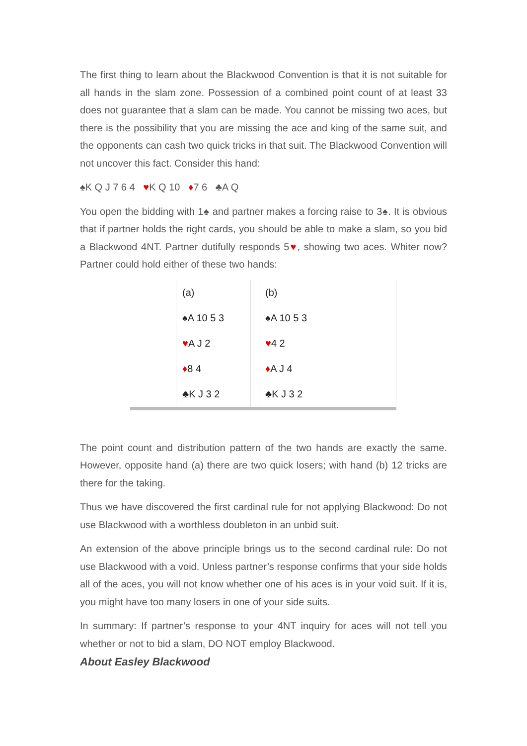The first thing to learn about the Blackwood Convention is that it is not suitable for all hands in the slam zone. Possession of a combined point count of at least 33 does not guarantee that a slam can be made. You cannot be missing two aces, but there is the possibility that you are missing the ace and king of the same suit, and the opponents can cash two quick tricks in that suit. The Blackwood Convention will not uncover this fact. Consider this hand:
♠K Q J 7 6 4 ♥K Q 10 ♦7 6 ♣A Q
You open the bidding with 1♠ and partner makes a forcing raise to 3♠. It is obvious that if partner holds the right cards, you should be able to make a slam, so you bid a Blackwood 4NT. Partner dutifully responds 5♥, showing two aces. Whiter now? Partner could hold either of these two hands:
| | (a) | | (b) |
| | ♠A 10 5 3 | | ♠A 10 5 3 |
| | ♥ A J 2 | | ♥ 4 2 |
| | ♦ 8 4 | | ♦ A J 4 |
| | ♣K J 3 2 | | ♣K J 3 2 |
The point count and distribution pattern of the two hands are exactly the same. However, opposite hand (a) there are two quick losers; with hand (b) 12 tricks are there for the taking.
Thus we have discovered the first cardinal rule for not applying Blackwood: Do not use Blackwood with a worthless doubleton in an unbid suit.
An extension of the above principle brings us to the second cardinal rule: Do not use Blackwood with a void. Unless partner’s response confirms that your side holds all of the aces, you will not know whether one of his aces is in your void suit. If it is, you might have too many losers in one of your side suits.
In summary: If partner’s response to your 4NT inquiry for aces will not tell you whether or not to bid a slam, DO NOT employ Blackwood.
About Easley Blackwood